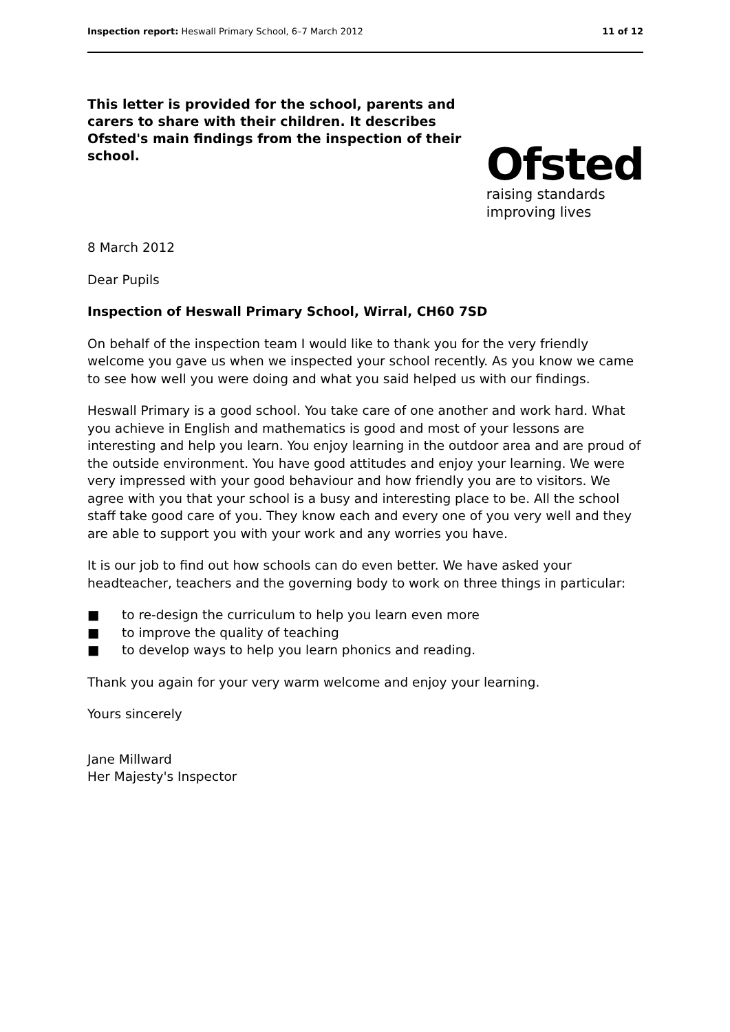Inspection report: Heswall Primary School, 6–7 March 2012
11 of 12
This letter is provided for the school, parents and carers to share with their children. It describes Ofsted's main findings from the inspection of their school.
Ofsted
raising standards
improving lives
8 March 2012
Dear Pupils
Inspection of Heswall Primary School, Wirral, CH60 7SD
On behalf of the inspection team I would like to thank you for the very friendly welcome you gave us when we inspected your school recently. As you know we came to see how well you were doing and what you said helped us with our findings.
Heswall Primary is a good school. You take care of one another and work hard. What you achieve in English and mathematics is good and most of your lessons are interesting and help you learn. You enjoy learning in the outdoor area and are proud of the outside environment. You have good attitudes and enjoy your learning. We were very impressed with your good behaviour and how friendly you are to visitors. We agree with you that your school is a busy and interesting place to be. All the school staff take good care of you. They know each and every one of you very well and they are able to support you with your work and any worries you have.
It is our job to find out how schools can do even better. We have asked your headteacher, teachers and the governing body to work on three things in particular:
■ to re-design the curriculum to help you learn even more
■ to improve the quality of teaching
■ to develop ways to help you learn phonics and reading.
Thank you again for your very warm welcome and enjoy your learning.
Yours sincerely
Jane Millward
Her Majesty's Inspector